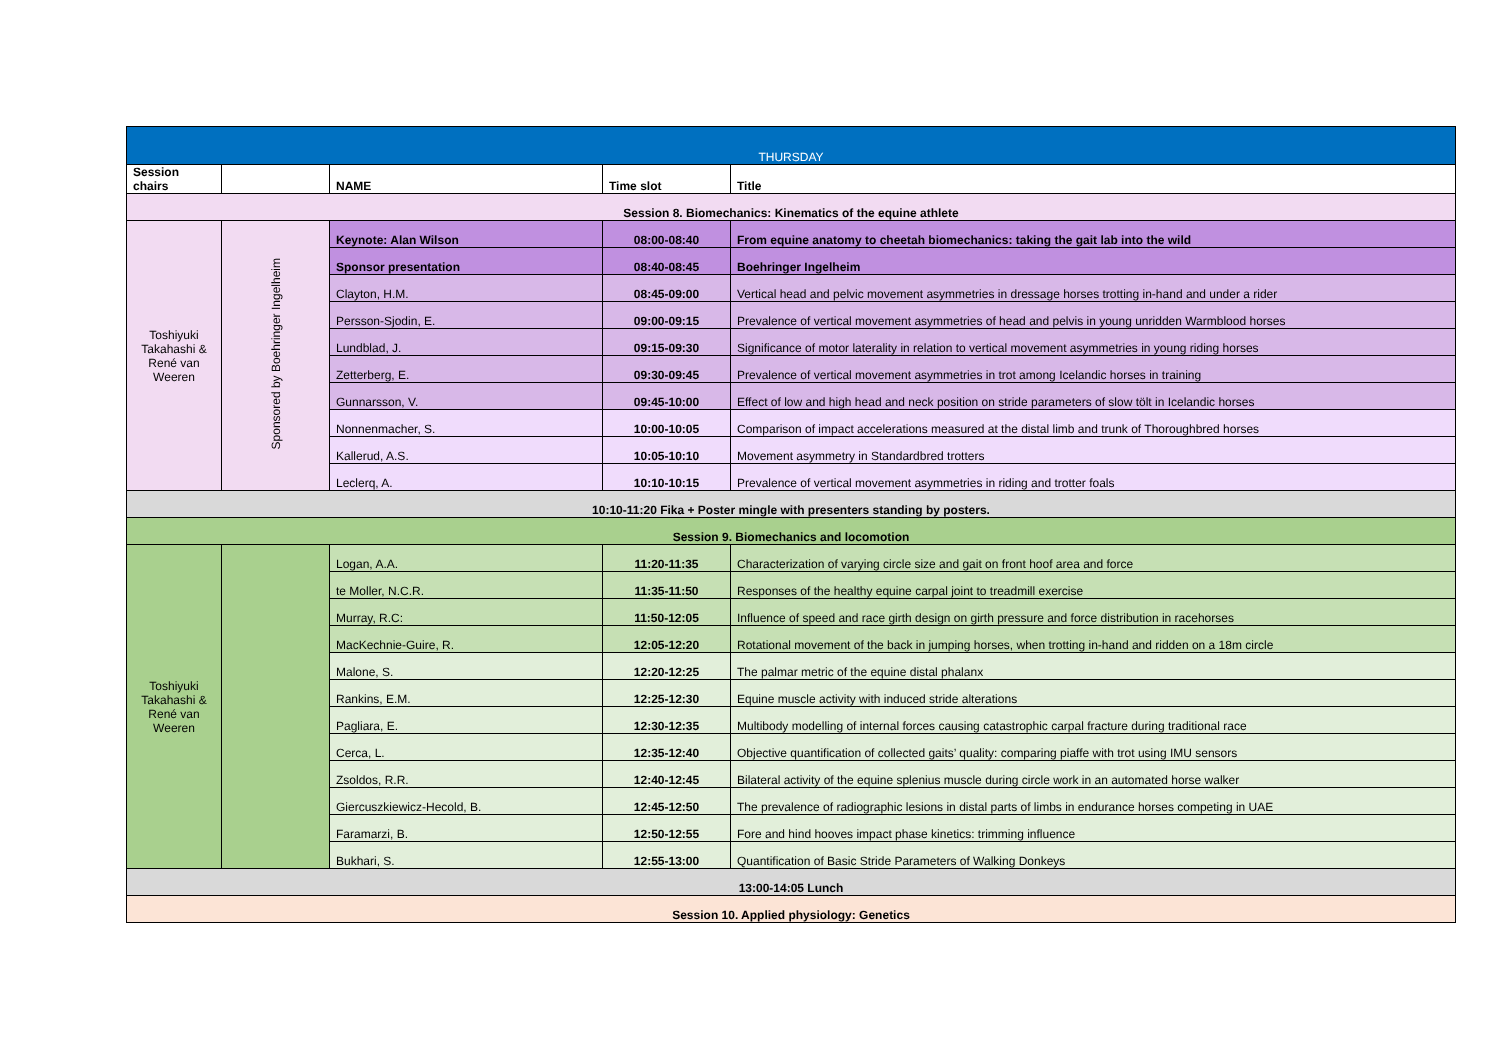| THURSDAY | | | | |
| Session chairs | | NAME | Time slot | Title |
| Session 8. Biomechanics: Kinematics of the equine athlete | | | | |
| Toshiyuki Takahashi & René van Weeren | Sponsored by Boehringer Ingelheim | Keynote: Alan Wilson | 08:00-08:40 | From equine anatomy to cheetah biomechanics: taking the gait lab into the wild |
| | | Sponsor presentation | 08:40-08:45 | Boehringer Ingelheim |
| | | Clayton, H.M. | 08:45-09:00 | Vertical head and pelvic movement asymmetries in dressage horses trotting in-hand and under a rider |
| | | Persson-Sjodin, E. | 09:00-09:15 | Prevalence of vertical movement asymmetries of head and pelvis in young unridden Warmblood horses |
| | | Lundblad, J. | 09:15-09:30 | Significance of motor laterality in relation to vertical movement asymmetries in young riding horses |
| | | Zetterberg, E. | 09:30-09:45 | Prevalence of vertical movement asymmetries in trot among Icelandic horses in training |
| | | Gunnarsson, V. | 09:45-10:00 | Effect of low and high head and neck position on stride parameters of slow tölt in Icelandic horses |
| | | Nonnenmacher, S. | 10:00-10:05 | Comparison of impact accelerations measured at the distal limb and trunk of Thoroughbred horses |
| | | Kallerud, A.S. | 10:05-10:10 | Movement asymmetry in Standardbred trotters |
| | | Leclerq, A. | 10:10-10:15 | Prevalence of vertical movement asymmetries in riding and trotter foals |
| 10:10-11:20 Fika + Poster mingle with presenters standing by posters. | | | | |
| Session 9. Biomechanics and locomotion | | | | |
| Toshiyuki Takahashi & René van Weeren | | Logan, A.A. | 11:20-11:35 | Characterization of varying circle size and gait on front hoof area and force |
| | | te Moller, N.C.R. | 11:35-11:50 | Responses of the healthy equine carpal joint to treadmill exercise |
| | | Murray, R.C: | 11:50-12:05 | Influence of speed and race girth design on girth pressure and force distribution in racehorses |
| | | MacKechnie-Guire, R. | 12:05-12:20 | Rotational movement of the back in jumping horses, when trotting in-hand and ridden on a 18m circle |
| | | Malone, S. | 12:20-12:25 | The palmar metric of the equine distal phalanx |
| | | Rankins, E.M. | 12:25-12:30 | Equine muscle activity with induced stride alterations |
| | | Pagliara, E. | 12:30-12:35 | Multibody modelling of internal forces causing catastrophic carpal fracture during traditional race |
| | | Cerca, L. | 12:35-12:40 | Objective quantification of collected gaits’ quality: comparing piaffe with trot using IMU sensors |
| | | Zsoldos, R.R. | 12:40-12:45 | Bilateral activity of the equine splenius muscle during circle work in an automated horse walker |
| | | Giercuszkiewicz-Hecold, B. | 12:45-12:50 | The prevalence of radiographic lesions in distal parts of limbs in endurance horses competing in UAE |
| | | Faramarzi, B. | 12:50-12:55 | Fore and hind hooves impact phase kinetics: trimming influence |
| | | Bukhari, S. | 12:55-13:00 | Quantification of Basic Stride Parameters of Walking Donkeys |
| 13:00-14:05 Lunch | | | | |
| Session 10. Applied physiology: Genetics | | | | |